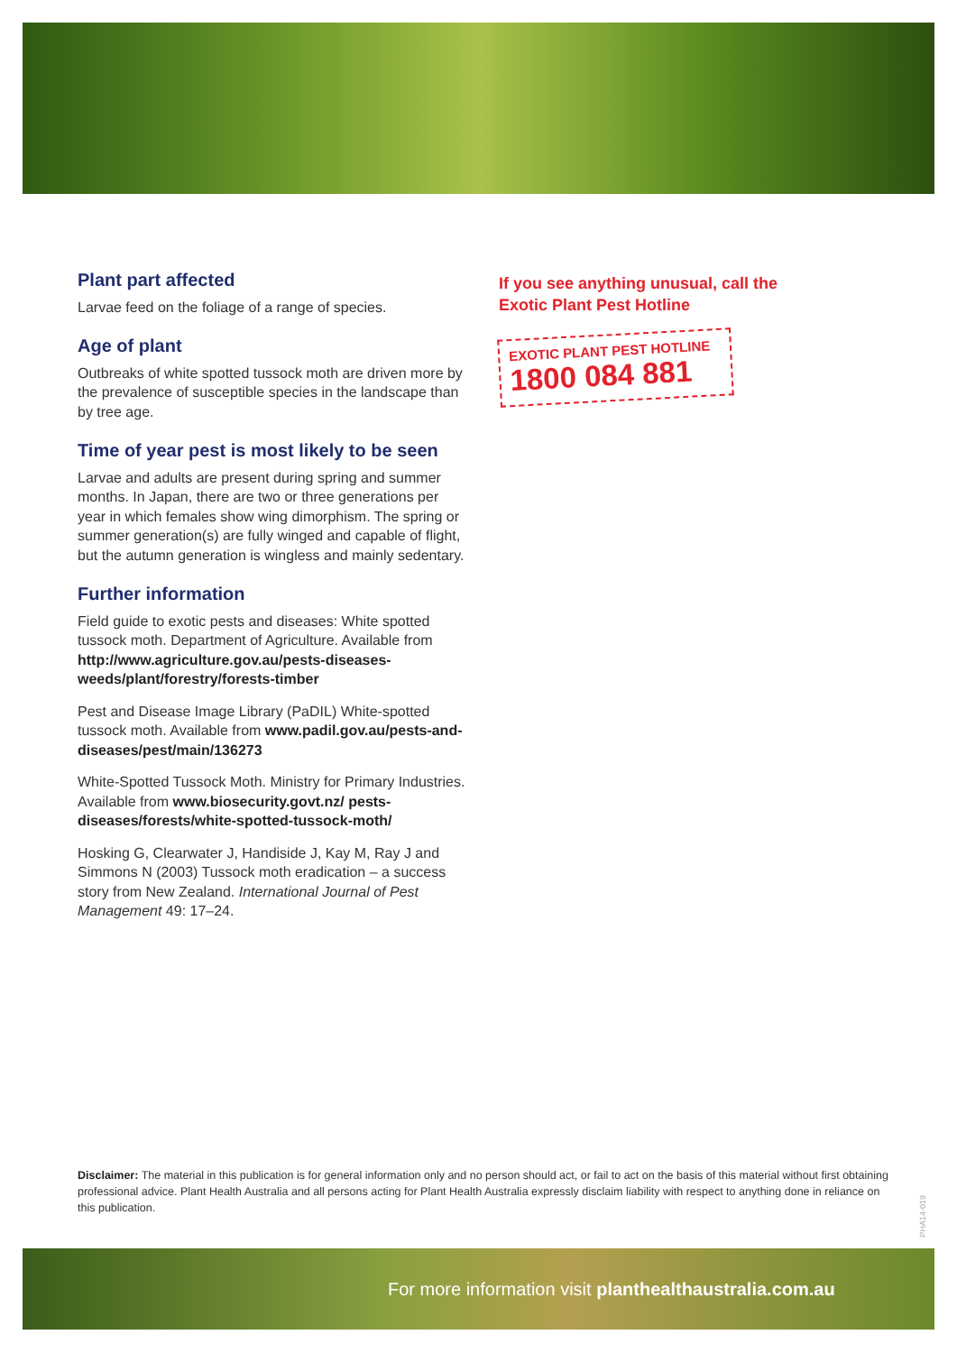Plant part affected
Larvae feed on the foliage of a range of species.
Age of plant
Outbreaks of white spotted tussock moth are driven more by the prevalence of susceptible species in the landscape than by tree age.
Time of year pest is most likely to be seen
Larvae and adults are present during spring and summer months. In Japan, there are two or three generations per year in which females show wing dimorphism. The spring or summer generation(s) are fully winged and capable of flight, but the autumn generation is wingless and mainly sedentary.
Further information
Field guide to exotic pests and diseases: White spotted tussock moth. Department of Agriculture. Available from http://www.agriculture.gov.au/pests-diseases-weeds/plant/forestry/forests-timber
Pest and Disease Image Library (PaDIL) White-spotted tussock moth. Available from www.padil.gov.au/pests-and-diseases/pest/main/136273
White-Spotted Tussock Moth. Ministry for Primary Industries. Available from www.biosecurity.govt.nz/ pests-diseases/forests/white-spotted-tussock-moth/
Hosking G, Clearwater J, Handiside J, Kay M, Ray J and Simmons N (2003) Tussock moth eradication – a success story from New Zealand. International Journal of Pest Management 49: 17–24.
If you see anything unusual, call the Exotic Plant Pest Hotline
EXOTIC PLANT PEST HOTLINE
1800 084 881
Disclaimer: The material in this publication is for general information only and no person should act, or fail to act on the basis of this material without first obtaining professional advice. Plant Health Australia and all persons acting for Plant Health Australia expressly disclaim liability with respect to anything done in reliance on this publication.
PHA14-019
For more information visit planthealthaustralia.com.au